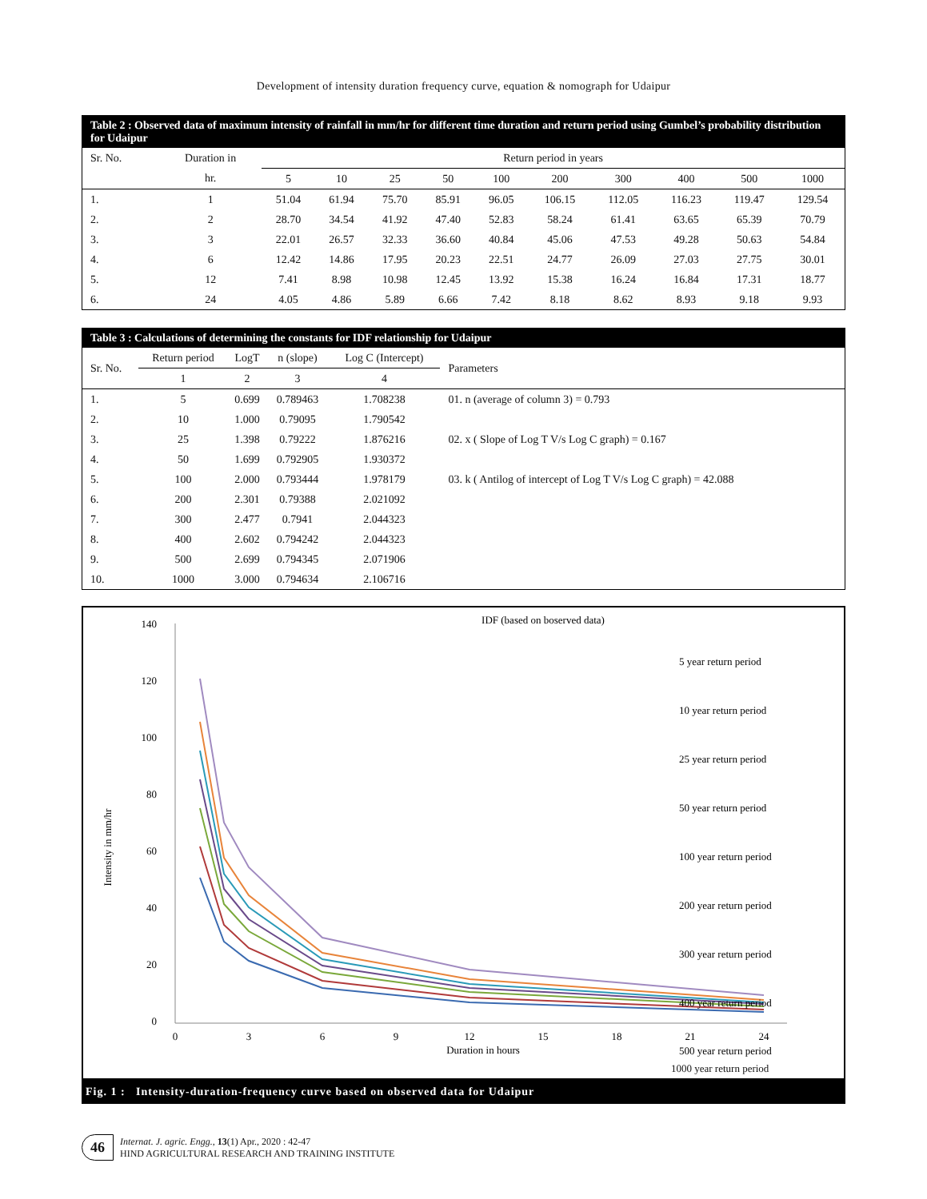Development of intensity duration frequency curve, equation & nomograph for Udaipur
Table 2 : Observed data of maximum intensity of rainfall in mm/hr for different time duration and return period using Gumbel’s probability distribution for Udaipur
| Sr. No. | Duration in | Return period in years | | | | | | | | | |
| --- | --- | --- | --- | --- | --- | --- | --- | --- | --- | --- | --- |
| | hr. | 5 | 10 | 25 | 50 | 100 | 200 | 300 | 400 | 500 | 1000 |
| 1. | 1 | 51.04 | 61.94 | 75.70 | 85.91 | 96.05 | 106.15 | 112.05 | 116.23 | 119.47 | 129.54 |
| 2. | 2 | 28.70 | 34.54 | 41.92 | 47.40 | 52.83 | 58.24 | 61.41 | 63.65 | 65.39 | 70.79 |
| 3. | 3 | 22.01 | 26.57 | 32.33 | 36.60 | 40.84 | 45.06 | 47.53 | 49.28 | 50.63 | 54.84 |
| 4. | 6 | 12.42 | 14.86 | 17.95 | 20.23 | 22.51 | 24.77 | 26.09 | 27.03 | 27.75 | 30.01 |
| 5. | 12 | 7.41 | 8.98 | 10.98 | 12.45 | 13.92 | 15.38 | 16.24 | 16.84 | 17.31 | 18.77 |
| 6. | 24 | 4.05 | 4.86 | 5.89 | 6.66 | 7.42 | 8.18 | 8.62 | 8.93 | 9.18 | 9.93 |
Table 3 : Calculations of determining the constants for IDF relationship for Udaipur
| Sr. No. | Return period | LogT | n (slope) | Log C (Intercept) | Parameters |
| --- | --- | --- | --- | --- | --- |
| | 1 | 2 | 3 | 4 | |
| 1. | 5 | 0.699 | 0.789463 | 1.708238 | 01. n (average of column 3) = 0.793 |
| 2. | 10 | 1.000 | 0.79095 | 1.790542 | |
| 3. | 25 | 1.398 | 0.79222 | 1.876216 | 02. x ( Slope of Log T V/s Log C graph) = 0.167 |
| 4. | 50 | 1.699 | 0.792905 | 1.930372 | |
| 5. | 100 | 2.000 | 0.793444 | 1.978179 | 03. k ( Antilog of intercept of Log T V/s Log C graph) = 42.088 |
| 6. | 200 | 2.301 | 0.79388 | 2.021092 | |
| 7. | 300 | 2.477 | 0.7941 | 2.044323 | |
| 8. | 400 | 2.602 | 0.794242 | 2.044323 | |
| 9. | 500 | 2.699 | 0.794345 | 2.071906 | |
| 10. | 1000 | 3.000 | 0.794634 | 2.106716 | |
IDF (based on boserved data)
140
120
100
80
60
40
20
0
0
3
6
9
12
15
18
21
24
Duration in hours
Intensity in mm/hr
5 year return period
10 year return period
25 year return period
50 year return period
100 year return period
200 year return period
300 year return period
400 year return period
500 year return period
1000 year return period
Fig. 1 : Intensity-duration-frequency curve based on observed data for Udaipur
46
Internat. J. agric. Engg., 13(1) Apr., 2020 : 42-47
HIND AGRICULTURAL RESEARCH AND TRAINING INSTITUTE